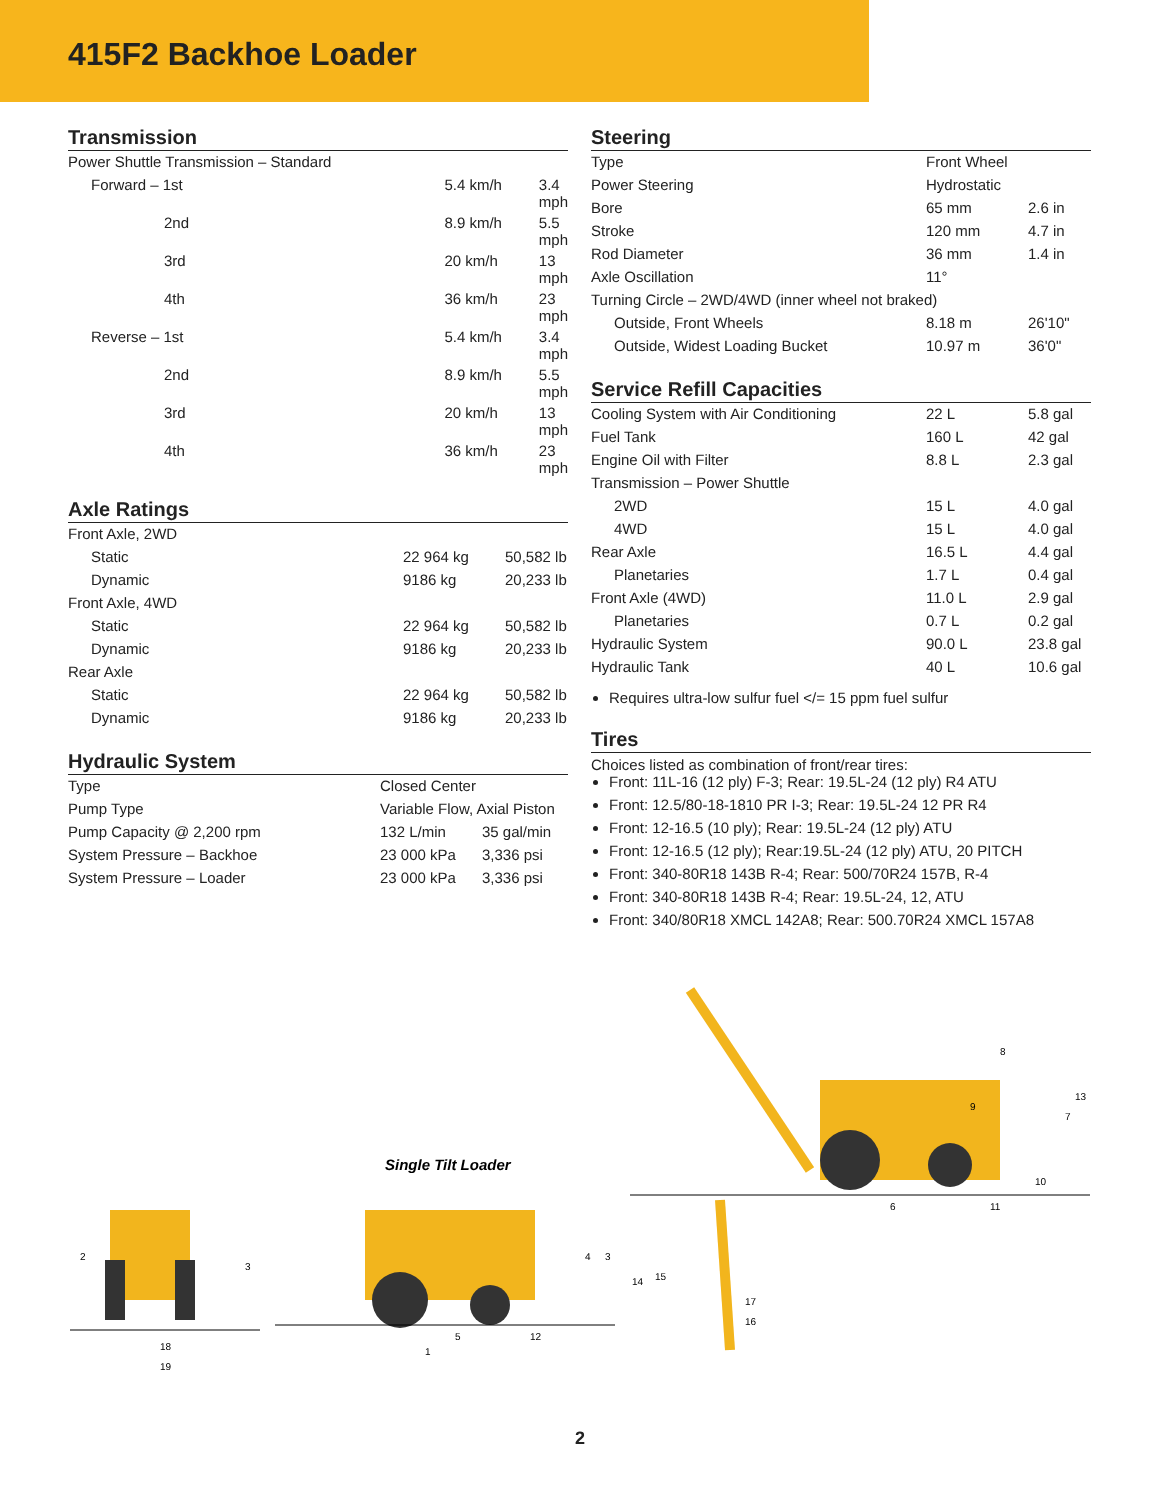415F2 Backhoe Loader
Transmission
| Power Shuttle Transmission – Standard | | |
| Forward – 1st | 5.4 km/h | 3.4 mph |
| 2nd | 8.9 km/h | 5.5 mph |
| 3rd | 20 km/h | 13 mph |
| 4th | 36 km/h | 23 mph |
| Reverse – 1st | 5.4 km/h | 3.4 mph |
| 2nd | 8.9 km/h | 5.5 mph |
| 3rd | 20 km/h | 13 mph |
| 4th | 36 km/h | 23 mph |
Axle Ratings
| Front Axle, 2WD | | |
| Static | 22 964 kg | 50,582 lb |
| Dynamic | 9186 kg | 20,233 lb |
| Front Axle, 4WD | | |
| Static | 22 964 kg | 50,582 lb |
| Dynamic | 9186 kg | 20,233 lb |
| Rear Axle | | |
| Static | 22 964 kg | 50,582 lb |
| Dynamic | 9186 kg | 20,233 lb |
Hydraulic System
| Type | Closed Center | |
| Pump Type | Variable Flow, Axial Piston | |
| Pump Capacity @ 2,200 rpm | 132 L/min | 35 gal/min |
| System Pressure – Backhoe | 23 000 kPa | 3,336 psi |
| System Pressure – Loader | 23 000 kPa | 3,336 psi |
Steering
| Type | Front Wheel | |
| Power Steering | Hydrostatic | |
| Bore | 65 mm | 2.6 in |
| Stroke | 120 mm | 4.7 in |
| Rod Diameter | 36 mm | 1.4 in |
| Axle Oscillation | 11° | |
| Turning Circle – 2WD/4WD (inner wheel not braked) | | |
| Outside, Front Wheels | 8.18 m | 26'10" |
| Outside, Widest Loading Bucket | 10.97 m | 36'0" |
Service Refill Capacities
| Cooling System with Air Conditioning | 22 L | 5.8 gal |
| Fuel Tank | 160 L | 42 gal |
| Engine Oil with Filter | 8.8 L | 2.3 gal |
| Transmission – Power Shuttle | | |
| 2WD | 15 L | 4.0 gal |
| 4WD | 15 L | 4.0 gal |
| Rear Axle | 16.5 L | 4.4 gal |
| Planetaries | 1.7 L | 0.4 gal |
| Front Axle (4WD) | 11.0 L | 2.9 gal |
| Planetaries | 0.7 L | 0.2 gal |
| Hydraulic System | 90.0 L | 23.8 gal |
| Hydraulic Tank | 40 L | 10.6 gal |
Requires ultra-low sulfur fuel </= 15 ppm fuel sulfur
Tires
Choices listed as combination of front/rear tires:
Front: 11L-16 (12 ply) F-3; Rear: 19.5L-24 (12 ply) R4 ATU
Front: 12.5/80-18-1810 PR I-3; Rear: 19.5L-24 12 PR R4
Front: 12-16.5 (10 ply); Rear: 19.5L-24 (12 ply) ATU
Front: 12-16.5 (12 ply); Rear:19.5L-24 (12 ply) ATU, 20 PITCH
Front: 340-80R18 143B R-4; Rear: 500/70R24 157B, R-4
Front: 340-80R18 143B R-4; Rear: 19.5L-24, 12, ATU
Front: 340/80R18 XMCL 142A8; Rear: 500.70R24 XMCL 157A8
18
19
2
3
Single Tilt Loader
5
12
1
4
3
6
11
8
9
7
13
10
14
15
17
16
2